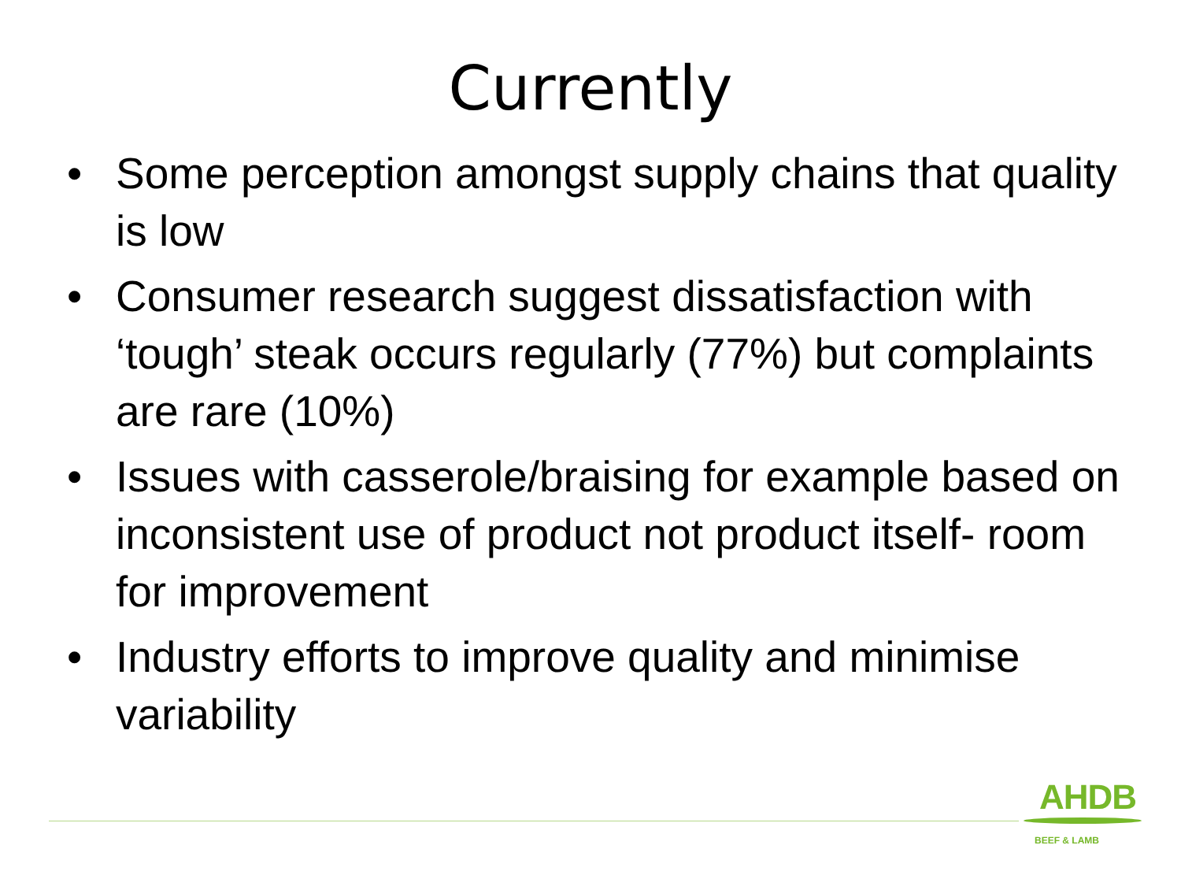Currently
• Some perception amongst supply chains that quality is low
• Consumer research suggest dissatisfaction with ‘tough’ steak occurs regularly (77%) but complaints are rare (10%)
• Issues with casserole/braising for example based on inconsistent use of product not product itself- room for improvement
• Industry efforts to improve quality and minimise variability
AHDB
BEEF & LAMB